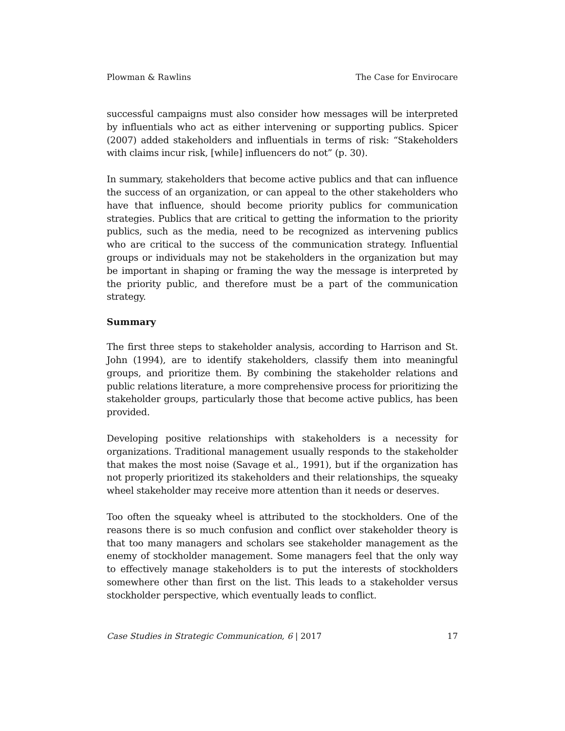Plowman & Rawlins The Case for Envirocare
successful campaigns must also consider how messages will be interpreted by influentials who act as either intervening or supporting publics. Spicer (2007) added stakeholders and influentials in terms of risk: “Stakeholders with claims incur risk, [while] influencers do not” (p. 30).
In summary, stakeholders that become active publics and that can influence the success of an organization, or can appeal to the other stakeholders who have that influence, should become priority publics for communication strategies. Publics that are critical to getting the information to the priority publics, such as the media, need to be recognized as intervening publics who are critical to the success of the communication strategy. Influential groups or individuals may not be stakeholders in the organization but may be important in shaping or framing the way the message is interpreted by the priority public, and therefore must be a part of the communication strategy.
Summary
The first three steps to stakeholder analysis, according to Harrison and St. John (1994), are to identify stakeholders, classify them into meaningful groups, and prioritize them. By combining the stakeholder relations and public relations literature, a more comprehensive process for prioritizing the stakeholder groups, particularly those that become active publics, has been provided.
Developing positive relationships with stakeholders is a necessity for organizations. Traditional management usually responds to the stakeholder that makes the most noise (Savage et al., 1991), but if the organization has not properly prioritized its stakeholders and their relationships, the squeaky wheel stakeholder may receive more attention than it needs or deserves.
Too often the squeaky wheel is attributed to the stockholders. One of the reasons there is so much confusion and conflict over stakeholder theory is that too many managers and scholars see stakeholder management as the enemy of stockholder management. Some managers feel that the only way to effectively manage stakeholders is to put the interests of stockholders somewhere other than first on the list. This leads to a stakeholder versus stockholder perspective, which eventually leads to conflict.
Case Studies in Strategic Communication, 6 | 2017 17